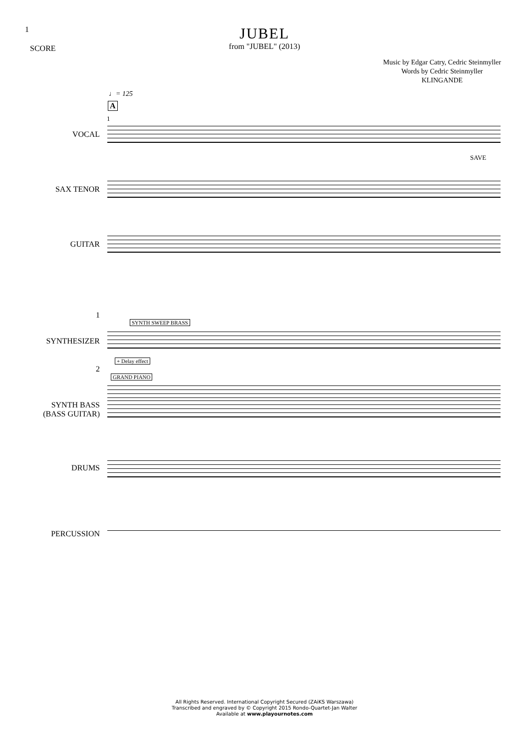1
SCORE
JUBEL
from "JUBEL" (2013)
Music by Edgar Catry, Cedric Steinmyller
Words by Cedric Steinmyller
KLINGANDE
♩= 125
A
1
VOCAL
SAVE
SAX TENOR
GUITAR
SYNTH SWEEP BRASS
1
SYNTHESIZER
2
+ Delay effect
GRAND PIANO
SYNTH BASS
(BASS GUITAR)
DRUMS
PERCUSSION
All Rights Reserved. International Copyright Secured (ZAiKS Warszawa)
Transcribed and engraved by © Copyright 2015 Rondo-Quartet-Jan Walter
Available at www.playournotes.com